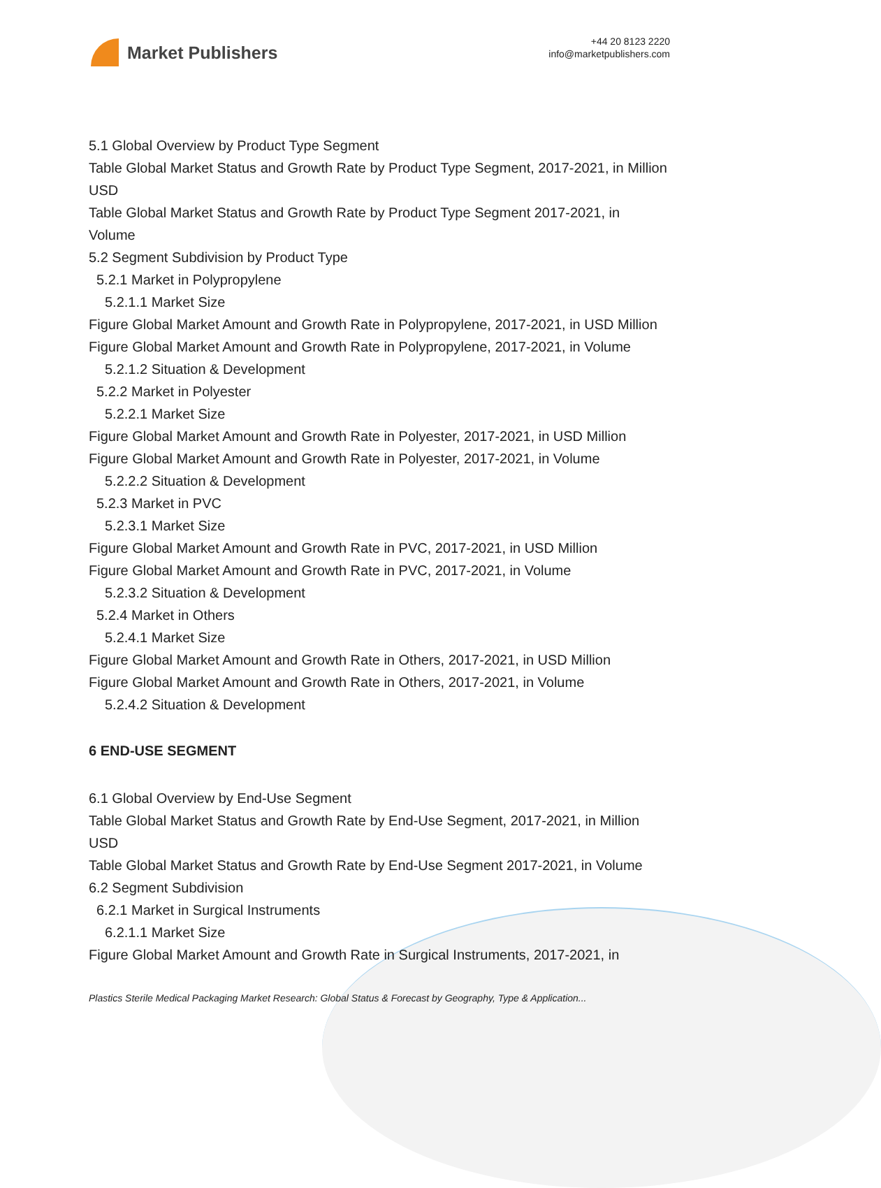Market Publishers
+44 20 8123 2220
info@marketpublishers.com
5.1 Global Overview by Product Type Segment
Table Global Market Status and Growth Rate by Product Type Segment, 2017-2021, in Million USD
Table Global Market Status and Growth Rate by Product Type Segment 2017-2021, in Volume
5.2 Segment Subdivision by Product Type
5.2.1 Market in Polypropylene
5.2.1.1 Market Size
Figure Global Market Amount and Growth Rate in Polypropylene, 2017-2021, in USD Million
Figure Global Market Amount and Growth Rate in Polypropylene, 2017-2021, in Volume
5.2.1.2 Situation & Development
5.2.2 Market in Polyester
5.2.2.1 Market Size
Figure Global Market Amount and Growth Rate in Polyester, 2017-2021, in USD Million
Figure Global Market Amount and Growth Rate in Polyester, 2017-2021, in Volume
5.2.2.2 Situation & Development
5.2.3 Market in PVC
5.2.3.1 Market Size
Figure Global Market Amount and Growth Rate in PVC, 2017-2021, in USD Million
Figure Global Market Amount and Growth Rate in PVC, 2017-2021, in Volume
5.2.3.2 Situation & Development
5.2.4 Market in Others
5.2.4.1 Market Size
Figure Global Market Amount and Growth Rate in Others, 2017-2021, in USD Million
Figure Global Market Amount and Growth Rate in Others, 2017-2021, in Volume
5.2.4.2 Situation & Development
6 END-USE SEGMENT
6.1 Global Overview by End-Use Segment
Table Global Market Status and Growth Rate by End-Use Segment, 2017-2021, in Million USD
Table Global Market Status and Growth Rate by End-Use Segment 2017-2021, in Volume
6.2 Segment Subdivision
6.2.1 Market in Surgical Instruments
6.2.1.1 Market Size
Figure Global Market Amount and Growth Rate in Surgical Instruments, 2017-2021, in
Plastics Sterile Medical Packaging Market Research: Global Status & Forecast by Geography, Type & Application...